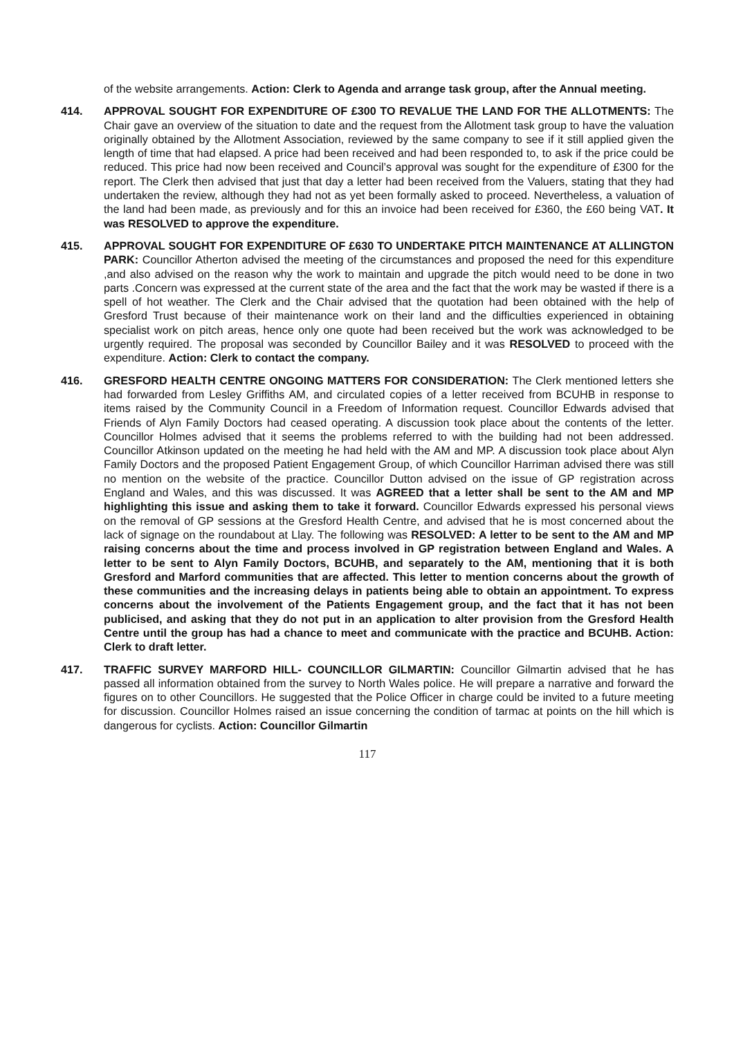of the website arrangements. Action: Clerk to Agenda and arrange task group, after the Annual meeting.
414. APPROVAL SOUGHT FOR EXPENDITURE OF £300 TO REVALUE THE LAND FOR THE ALLOTMENTS: The Chair gave an overview of the situation to date and the request from the Allotment task group to have the valuation originally obtained by the Allotment Association, reviewed by the same company to see if it still applied given the length of time that had elapsed. A price had been received and had been responded to, to ask if the price could be reduced. This price had now been received and Council’s approval was sought for the expenditure of £300 for the report. The Clerk then advised that just that day a letter had been received from the Valuers, stating that they had undertaken the review, although they had not as yet been formally asked to proceed. Nevertheless, a valuation of the land had been made, as previously and for this an invoice had been received for £360, the £60 being VAT. It was RESOLVED to approve the expenditure.
415. APPROVAL SOUGHT FOR EXPENDITURE OF £630 TO UNDERTAKE PITCH MAINTENANCE AT ALLINGTON PARK: Councillor Atherton advised the meeting of the circumstances and proposed the need for this expenditure ,and also advised on the reason why the work to maintain and upgrade the pitch would need to be done in two parts .Concern was expressed at the current state of the area and the fact that the work may be wasted if there is a spell of hot weather. The Clerk and the Chair advised that the quotation had been obtained with the help of Gresford Trust because of their maintenance work on their land and the difficulties experienced in obtaining specialist work on pitch areas, hence only one quote had been received but the work was acknowledged to be urgently required. The proposal was seconded by Councillor Bailey and it was RESOLVED to proceed with the expenditure. Action: Clerk to contact the company.
416. GRESFORD HEALTH CENTRE ONGOING MATTERS FOR CONSIDERATION: The Clerk mentioned letters she had forwarded from Lesley Griffiths AM, and circulated copies of a letter received from BCUHB in response to items raised by the Community Council in a Freedom of Information request. Councillor Edwards advised that Friends of Alyn Family Doctors had ceased operating. A discussion took place about the contents of the letter. Councillor Holmes advised that it seems the problems referred to with the building had not been addressed. Councillor Atkinson updated on the meeting he had held with the AM and MP. A discussion took place about Alyn Family Doctors and the proposed Patient Engagement Group, of which Councillor Harriman advised there was still no mention on the website of the practice. Councillor Dutton advised on the issue of GP registration across England and Wales, and this was discussed. It was AGREED that a letter shall be sent to the AM and MP highlighting this issue and asking them to take it forward. Councillor Edwards expressed his personal views on the removal of GP sessions at the Gresford Health Centre, and advised that he is most concerned about the lack of signage on the roundabout at Llay. The following was RESOLVED: A letter to be sent to the AM and MP raising concerns about the time and process involved in GP registration between England and Wales. A letter to be sent to Alyn Family Doctors, BCUHB, and separately to the AM, mentioning that it is both Gresford and Marford communities that are affected. This letter to mention concerns about the growth of these communities and the increasing delays in patients being able to obtain an appointment. To express concerns about the involvement of the Patients Engagement group, and the fact that it has not been publicised, and asking that they do not put in an application to alter provision from the Gresford Health Centre until the group has had a chance to meet and communicate with the practice and BCUHB. Action: Clerk to draft letter.
417. TRAFFIC SURVEY MARFORD HILL- COUNCILLOR GILMARTIN: Councillor Gilmartin advised that he has passed all information obtained from the survey to North Wales police. He will prepare a narrative and forward the figures on to other Councillors. He suggested that the Police Officer in charge could be invited to a future meeting for discussion. Councillor Holmes raised an issue concerning the condition of tarmac at points on the hill which is dangerous for cyclists. Action: Councillor Gilmartin
117